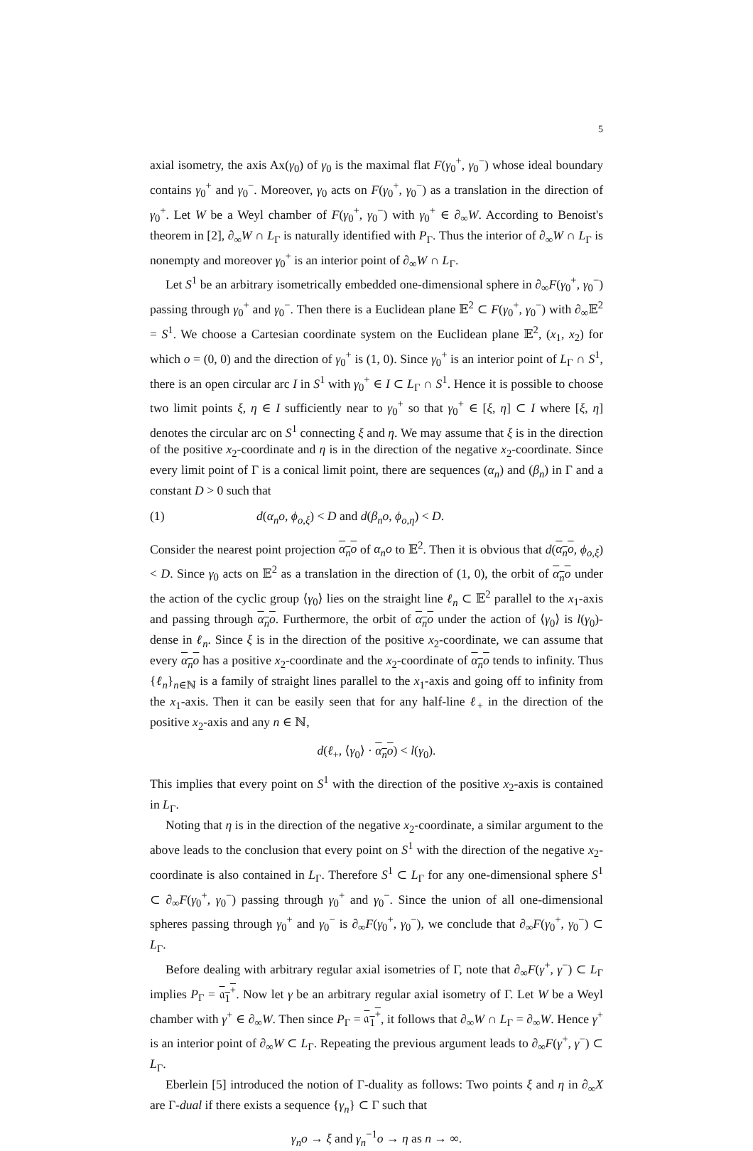5
axial isometry, the axis Ax(γ<sub>0</sub>) of γ<sub>0</sub> is the maximal flat F(γ<sub>0</sub><sup>+</sup>, γ<sub>0</sub><sup>−</sup>) whose ideal boundary contains γ<sub>0</sub><sup>+</sup> and γ<sub>0</sub><sup>−</sup>. Moreover, γ<sub>0</sub> acts on F(γ<sub>0</sub><sup>+</sup>, γ<sub>0</sub><sup>−</sup>) as a translation in the direction of γ<sub>0</sub><sup>+</sup>. Let W be a Weyl chamber of F(γ<sub>0</sub><sup>+</sup>, γ<sub>0</sub><sup>−</sup>) with γ<sub>0</sub><sup>+</sup> ∈ ∂<sub>∞</sub>W. According to Benoist's theorem in [2], ∂<sub>∞</sub>W ∩ L<sub>Γ</sub> is naturally identified with P<sub>Γ</sub>. Thus the interior of ∂<sub>∞</sub>W ∩ L<sub>Γ</sub> is nonempty and moreover γ<sub>0</sub><sup>+</sup> is an interior point of ∂<sub>∞</sub>W ∩ L<sub>Γ</sub>.
Let S<sup>1</sup> be an arbitrary isometrically embedded one-dimensional sphere in ∂<sub>∞</sub>F(γ<sub>0</sub><sup>+</sup>, γ<sub>0</sub><sup>−</sup>) passing through γ<sub>0</sub><sup>+</sup> and γ<sub>0</sub><sup>−</sup>. Then there is a Euclidean plane 𝔼<sup>2</sup> ⊂ F(γ<sub>0</sub><sup>+</sup>, γ<sub>0</sub><sup>−</sup>) with ∂<sub>∞</sub>𝔼<sup>2</sup> = S<sup>1</sup>. We choose a Cartesian coordinate system on the Euclidean plane 𝔼<sup>2</sup>, (x<sub>1</sub>, x<sub>2</sub>) for which o = (0, 0) and the direction of γ<sub>0</sub><sup>+</sup> is (1, 0). Since γ<sub>0</sub><sup>+</sup> is an interior point of L<sub>Γ</sub> ∩ S<sup>1</sup>, there is an open circular arc I in S<sup>1</sup> with γ<sub>0</sub><sup>+</sup> ∈ I ⊂ L<sub>Γ</sub> ∩ S<sup>1</sup>. Hence it is possible to choose two limit points ξ, η ∈ I sufficiently near to γ<sub>0</sub><sup>+</sup> so that γ<sub>0</sub><sup>+</sup> ∈ [ξ, η] ⊂ I where [ξ, η] denotes the circular arc on S<sup>1</sup> connecting ξ and η. We may assume that ξ is in the direction of the positive x<sub>2</sub>-coordinate and η is in the direction of the negative x<sub>2</sub>-coordinate. Since every limit point of Γ is a conical limit point, there are sequences (α<sub>n</sub>) and (β<sub>n</sub>) in Γ and a constant D > 0 such that
(1) d(α<sub>n</sub>o, ϕ<sub>o,ξ</sub>) < D and d(β<sub>n</sub>o, ϕ<sub>o,η</sub>) < D.
Consider the nearest point projection α<sub>n</sub>o of α<sub>n</sub>o to 𝔼<sup>2</sup>. Then it is obvious that d(α<sub>n</sub>o, ϕ<sub>o,ξ</sub>) < D. Since γ<sub>0</sub> acts on 𝔼<sup>2</sup> as a translation in the direction of (1, 0), the orbit of α<sub>n</sub>o under the action of the cyclic group ⟨γ<sub>0</sub>⟩ lies on the straight line ℓ<sub>n</sub> ⊂ 𝔼<sup>2</sup> parallel to the x<sub>1</sub>-axis and passing through α<sub>n</sub>o. Furthermore, the orbit of α<sub>n</sub>o under the action of ⟨γ<sub>0</sub>⟩ is l(γ<sub>0</sub>)-dense in ℓ<sub>n</sub>. Since ξ is in the direction of the positive x<sub>2</sub>-coordinate, we can assume that every α<sub>n</sub>o has a positive x<sub>2</sub>-coordinate and the x<sub>2</sub>-coordinate of α<sub>n</sub>o tends to infinity. Thus {ℓ<sub>n</sub>}<sub>n∈ℕ</sub> is a family of straight lines parallel to the x<sub>1</sub>-axis and going off to infinity from the x<sub>1</sub>-axis. Then it can be easily seen that for any half-line ℓ<sub>+</sub> in the direction of the positive x<sub>2</sub>-axis and any n ∈ ℕ,
d(ℓ<sub>+</sub>, ⟨γ<sub>0</sub>⟩ · α<sub>n</sub>o) < l(γ<sub>0</sub>).
This implies that every point on S<sup>1</sup> with the direction of the positive x<sub>2</sub>-axis is contained in L<sub>Γ</sub>.
Noting that η is in the direction of the negative x<sub>2</sub>-coordinate, a similar argument to the above leads to the conclusion that every point on S<sup>1</sup> with the direction of the negative x<sub>2</sub>-coordinate is also contained in L<sub>Γ</sub>. Therefore S<sup>1</sup> ⊂ L<sub>Γ</sub> for any one-dimensional sphere S<sup>1</sup> ⊂ ∂<sub>∞</sub>F(γ<sub>0</sub><sup>+</sup>, γ<sub>0</sub><sup>−</sup>) passing through γ<sub>0</sub><sup>+</sup> and γ<sub>0</sub><sup>−</sup>. Since the union of all one-dimensional spheres passing through γ<sub>0</sub><sup>+</sup> and γ<sub>0</sub><sup>−</sup> is ∂<sub>∞</sub>F(γ<sub>0</sub><sup>+</sup>, γ<sub>0</sub><sup>−</sup>), we conclude that ∂<sub>∞</sub>F(γ<sub>0</sub><sup>+</sup>, γ<sub>0</sub><sup>−</sup>) ⊂ L<sub>Γ</sub>.
Before dealing with arbitrary regular axial isometries of Γ, note that ∂<sub>∞</sub>F(γ<sup>+</sup>, γ<sup>−</sup>) ⊂ L<sub>Γ</sub> implies P<sub>Γ</sub> = 𝔞<sub>1</sub><sup>+</sup>. Now let γ be an arbitrary regular axial isometry of Γ. Let W be a Weyl chamber with γ<sup>+</sup> ∈ ∂<sub>∞</sub>W. Then since P<sub>Γ</sub> = 𝔞<sub>1</sub><sup>+</sup>, it follows that ∂<sub>∞</sub>W ∩ L<sub>Γ</sub> = ∂<sub>∞</sub>W. Hence γ<sup>+</sup> is an interior point of ∂<sub>∞</sub>W ⊂ L<sub>Γ</sub>. Repeating the previous argument leads to ∂<sub>∞</sub>F(γ<sup>+</sup>, γ<sup>−</sup>) ⊂ L<sub>Γ</sub>.
Eberlein [5] introduced the notion of Γ-duality as follows: Two points ξ and η in ∂<sub>∞</sub>X are Γ-dual if there exists a sequence {γ<sub>n</sub>} ⊂ Γ such that
γ<sub>n</sub>o → ξ and γ<sub>n</sub><sup>−1</sup>o → η as n → ∞.